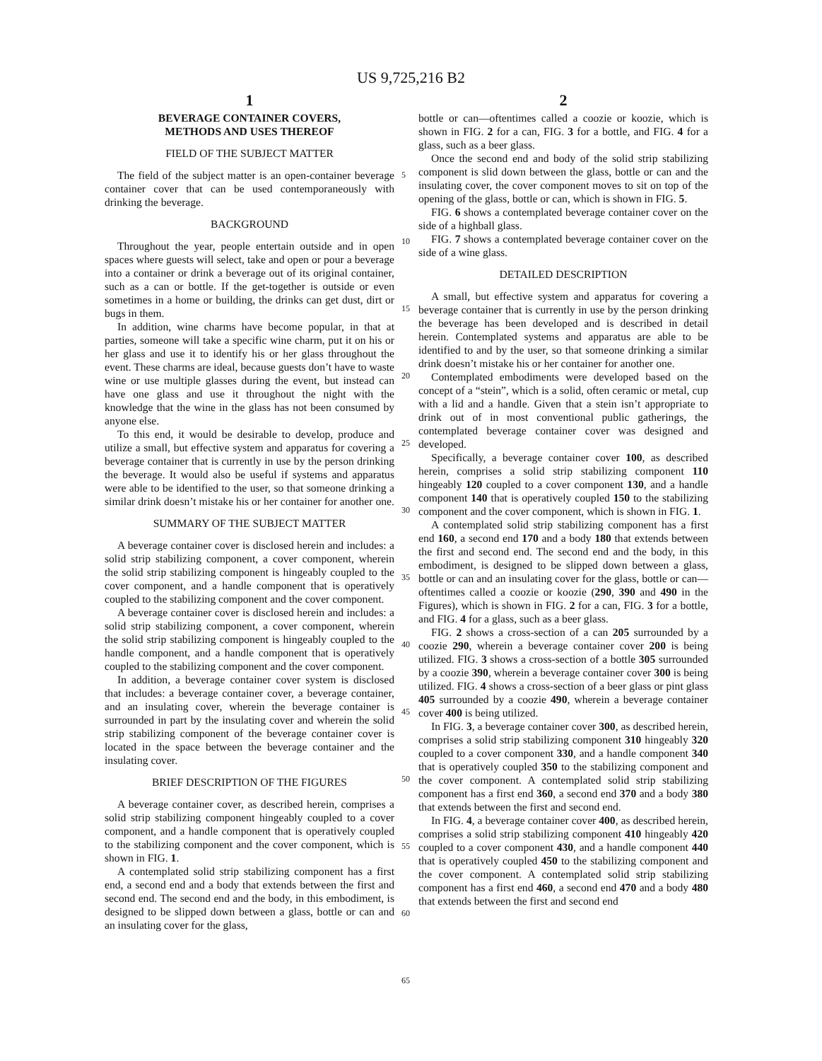US 9,725,216 B2
1
BEVERAGE CONTAINER COVERS,
METHODS AND USES THEREOF
FIELD OF THE SUBJECT MATTER
The field of the subject matter is an open-container beverage container cover that can be used contemporaneously with drinking the beverage.
BACKGROUND
Throughout the year, people entertain outside and in open spaces where guests will select, take and open or pour a beverage into a container or drink a beverage out of its original container, such as a can or bottle. If the get-together is outside or even sometimes in a home or building, the drinks can get dust, dirt or bugs in them.
In addition, wine charms have become popular, in that at parties, someone will take a specific wine charm, put it on his or her glass and use it to identify his or her glass throughout the event. These charms are ideal, because guests don’t have to waste wine or use multiple glasses during the event, but instead can have one glass and use it throughout the night with the knowledge that the wine in the glass has not been consumed by anyone else.
To this end, it would be desirable to develop, produce and utilize a small, but effective system and apparatus for covering a beverage container that is currently in use by the person drinking the beverage. It would also be useful if systems and apparatus were able to be identified to the user, so that someone drinking a similar drink doesn’t mistake his or her container for another one.
SUMMARY OF THE SUBJECT MATTER
A beverage container cover is disclosed herein and includes: a solid strip stabilizing component, a cover component, wherein the solid strip stabilizing component is hingeably coupled to the cover component, and a handle component that is operatively coupled to the stabilizing component and the cover component.
A beverage container cover is disclosed herein and includes: a solid strip stabilizing component, a cover component, wherein the solid strip stabilizing component is hingeably coupled to the handle component, and a handle component that is operatively coupled to the stabilizing component and the cover component.
In addition, a beverage container cover system is disclosed that includes: a beverage container cover, a beverage container, and an insulating cover, wherein the beverage container is surrounded in part by the insulating cover and wherein the solid strip stabilizing component of the beverage container cover is located in the space between the beverage container and the insulating cover.
BRIEF DESCRIPTION OF THE FIGURES
A beverage container cover, as described herein, comprises a solid strip stabilizing component hingeably coupled to a cover component, and a handle component that is operatively coupled to the stabilizing component and the cover component, which is shown in FIG. 1.
A contemplated solid strip stabilizing component has a first end, a second end and a body that extends between the first and second end. The second end and the body, in this embodiment, is designed to be slipped down between a glass, bottle or can and an insulating cover for the glass,
2
bottle or can—oftentimes called a coozie or koozie, which is shown in FIG. 2 for a can, FIG. 3 for a bottle, and FIG. 4 for a glass, such as a beer glass.
Once the second end and body of the solid strip stabilizing component is slid down between the glass, bottle or can and the insulating cover, the cover component moves to sit on top of the opening of the glass, bottle or can, which is shown in FIG. 5.
FIG. 6 shows a contemplated beverage container cover on the side of a highball glass.
FIG. 7 shows a contemplated beverage container cover on the side of a wine glass.
DETAILED DESCRIPTION
A small, but effective system and apparatus for covering a beverage container that is currently in use by the person drinking the beverage has been developed and is described in detail herein. Contemplated systems and apparatus are able to be identified to and by the user, so that someone drinking a similar drink doesn’t mistake his or her container for another one.
Contemplated embodiments were developed based on the concept of a “stein”, which is a solid, often ceramic or metal, cup with a lid and a handle. Given that a stein isn’t appropriate to drink out of in most conventional public gatherings, the contemplated beverage container cover was designed and developed.
Specifically, a beverage container cover 100, as described herein, comprises a solid strip stabilizing component 110 hingeably 120 coupled to a cover component 130, and a handle component 140 that is operatively coupled 150 to the stabilizing component and the cover component, which is shown in FIG. 1.
A contemplated solid strip stabilizing component has a first end 160, a second end 170 and a body 180 that extends between the first and second end. The second end and the body, in this embodiment, is designed to be slipped down between a glass, bottle or can and an insulating cover for the glass, bottle or can—oftentimes called a coozie or koozie (290, 390 and 490 in the Figures), which is shown in FIG. 2 for a can, FIG. 3 for a bottle, and FIG. 4 for a glass, such as a beer glass.
FIG. 2 shows a cross-section of a can 205 surrounded by a coozie 290, wherein a beverage container cover 200 is being utilized. FIG. 3 shows a cross-section of a bottle 305 surrounded by a coozie 390, wherein a beverage container cover 300 is being utilized. FIG. 4 shows a cross-section of a beer glass or pint glass 405 surrounded by a coozie 490, wherein a beverage container cover 400 is being utilized.
In FIG. 3, a beverage container cover 300, as described herein, comprises a solid strip stabilizing component 310 hingeably 320 coupled to a cover component 330, and a handle component 340 that is operatively coupled 350 to the stabilizing component and the cover component. A contemplated solid strip stabilizing component has a first end 360, a second end 370 and a body 380 that extends between the first and second end.
In FIG. 4, a beverage container cover 400, as described herein, comprises a solid strip stabilizing component 410 hingeably 420 coupled to a cover component 430, and a handle component 440 that is operatively coupled 450 to the stabilizing component and the cover component. A contemplated solid strip stabilizing component has a first end 460, a second end 470 and a body 480 that extends between the first and second end
5
10
15
20
25
30
35
40
45
50
55
60
65